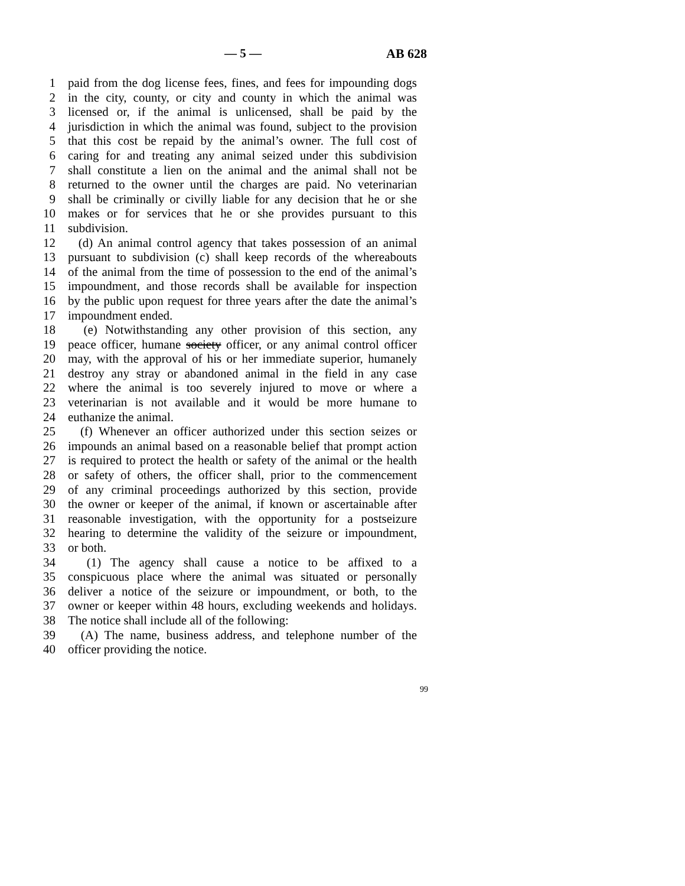— 5 — AB 628
1 paid from the dog license fees, fines, and fees for impounding dogs
2 in the city, county, or city and county in which the animal was
3 licensed or, if the animal is unlicensed, shall be paid by the
4 jurisdiction in which the animal was found, subject to the provision
5 that this cost be repaid by the animal’s owner. The full cost of
6 caring for and treating any animal seized under this subdivision
7 shall constitute a lien on the animal and the animal shall not be
8 returned to the owner until the charges are paid. No veterinarian
9 shall be criminally or civilly liable for any decision that he or she
10 makes or for services that he or she provides pursuant to this
11 subdivision.
12 (d) An animal control agency that takes possession of an animal
13 pursuant to subdivision (c) shall keep records of the whereabouts
14 of the animal from the time of possession to the end of the animal’s
15 impoundment, and those records shall be available for inspection
16 by the public upon request for three years after the date the animal’s
17 impoundment ended.
18 (e) Notwithstanding any other provision of this section, any
19 peace officer, humane society officer, or any animal control officer
20 may, with the approval of his or her immediate superior, humanely
21 destroy any stray or abandoned animal in the field in any case
22 where the animal is too severely injured to move or where a
23 veterinarian is not available and it would be more humane to
24 euthanize the animal.
25 (f) Whenever an officer authorized under this section seizes or
26 impounds an animal based on a reasonable belief that prompt action
27 is required to protect the health or safety of the animal or the health
28 or safety of others, the officer shall, prior to the commencement
29 of any criminal proceedings authorized by this section, provide
30 the owner or keeper of the animal, if known or ascertainable after
31 reasonable investigation, with the opportunity for a postseizure
32 hearing to determine the validity of the seizure or impoundment,
33 or both.
34 (1) The agency shall cause a notice to be affixed to a
35 conspicuous place where the animal was situated or personally
36 deliver a notice of the seizure or impoundment, or both, to the
37 owner or keeper within 48 hours, excluding weekends and holidays.
38 The notice shall include all of the following:
39 (A) The name, business address, and telephone number of the
40 officer providing the notice.
99